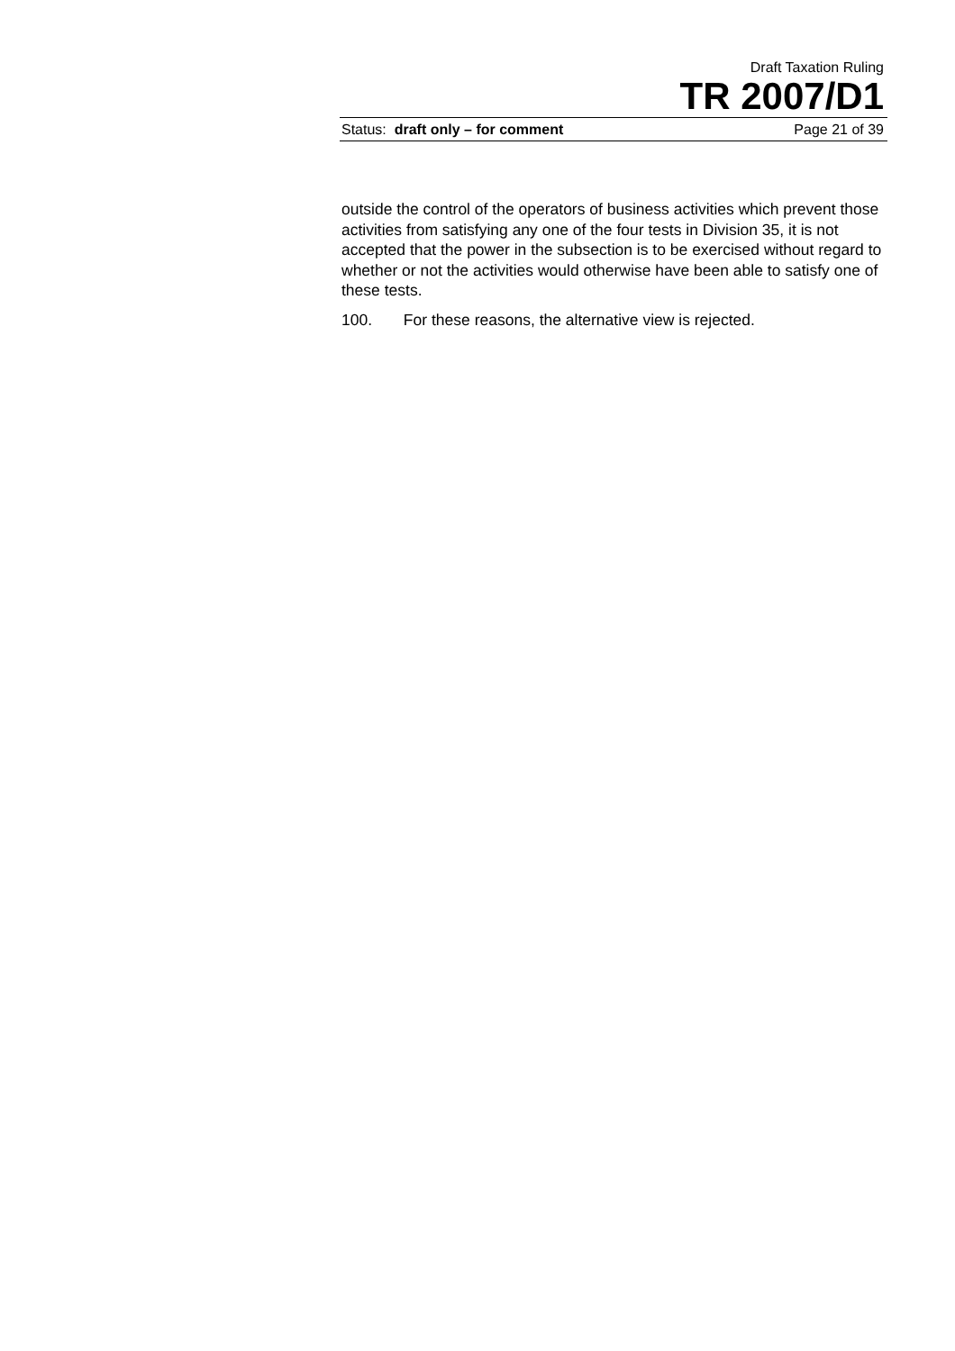Draft Taxation Ruling
TR 2007/D1
Status: draft only – for comment Page 21 of 39
outside the control of the operators of business activities which prevent those activities from satisfying any one of the four tests in Division 35, it is not accepted that the power in the subsection is to be exercised without regard to whether or not the activities would otherwise have been able to satisfy one of these tests.
100. For these reasons, the alternative view is rejected.